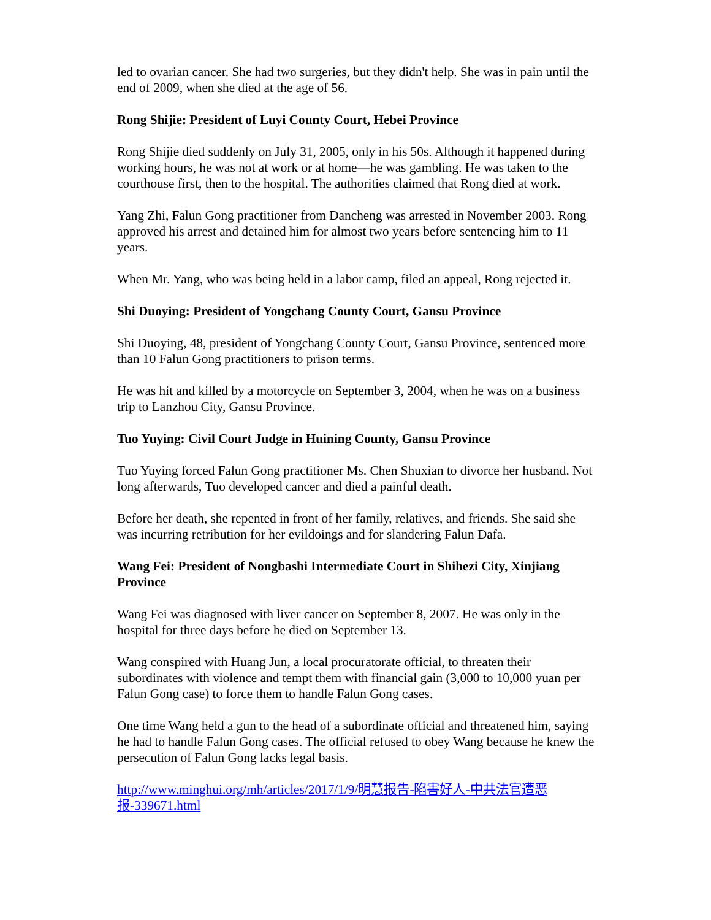led to ovarian cancer. She had two surgeries, but they didn't help. She was in pain until the end of 2009, when she died at the age of 56.
Rong Shijie: President of Luyi County Court, Hebei Province
Rong Shijie died suddenly on July 31, 2005, only in his 50s. Although it happened during working hours, he was not at work or at home—he was gambling. He was taken to the courthouse first, then to the hospital. The authorities claimed that Rong died at work.
Yang Zhi, Falun Gong practitioner from Dancheng was arrested in November 2003. Rong approved his arrest and detained him for almost two years before sentencing him to 11 years.
When Mr. Yang, who was being held in a labor camp, filed an appeal, Rong rejected it.
Shi Duoying: President of Yongchang County Court, Gansu Province
Shi Duoying, 48, president of Yongchang County Court, Gansu Province, sentenced more than 10 Falun Gong practitioners to prison terms.
He was hit and killed by a motorcycle on September 3, 2004, when he was on a business trip to Lanzhou City, Gansu Province.
Tuo Yuying: Civil Court Judge in Huining County, Gansu Province
Tuo Yuying forced Falun Gong practitioner Ms. Chen Shuxian to divorce her husband. Not long afterwards, Tuo developed cancer and died a painful death.
Before her death, she repented in front of her family, relatives, and friends. She said she was incurring retribution for her evildoings and for slandering Falun Dafa.
Wang Fei: President of Nongbashi Intermediate Court in Shihezi City, Xinjiang Province
Wang Fei was diagnosed with liver cancer on September 8, 2007. He was only in the hospital for three days before he died on September 13.
Wang conspired with Huang Jun, a local procuratorate official, to threaten their subordinates with violence and tempt them with financial gain (3,000 to 10,000 yuan per Falun Gong case) to force them to handle Falun Gong cases.
One time Wang held a gun to the head of a subordinate official and threatened him, saying he had to handle Falun Gong cases. The official refused to obey Wang because he knew the persecution of Falun Gong lacks legal basis.
http://www.minghui.org/mh/articles/2017/1/9/明慧报告-陷害好人-中共法官遭恶报-339671.html